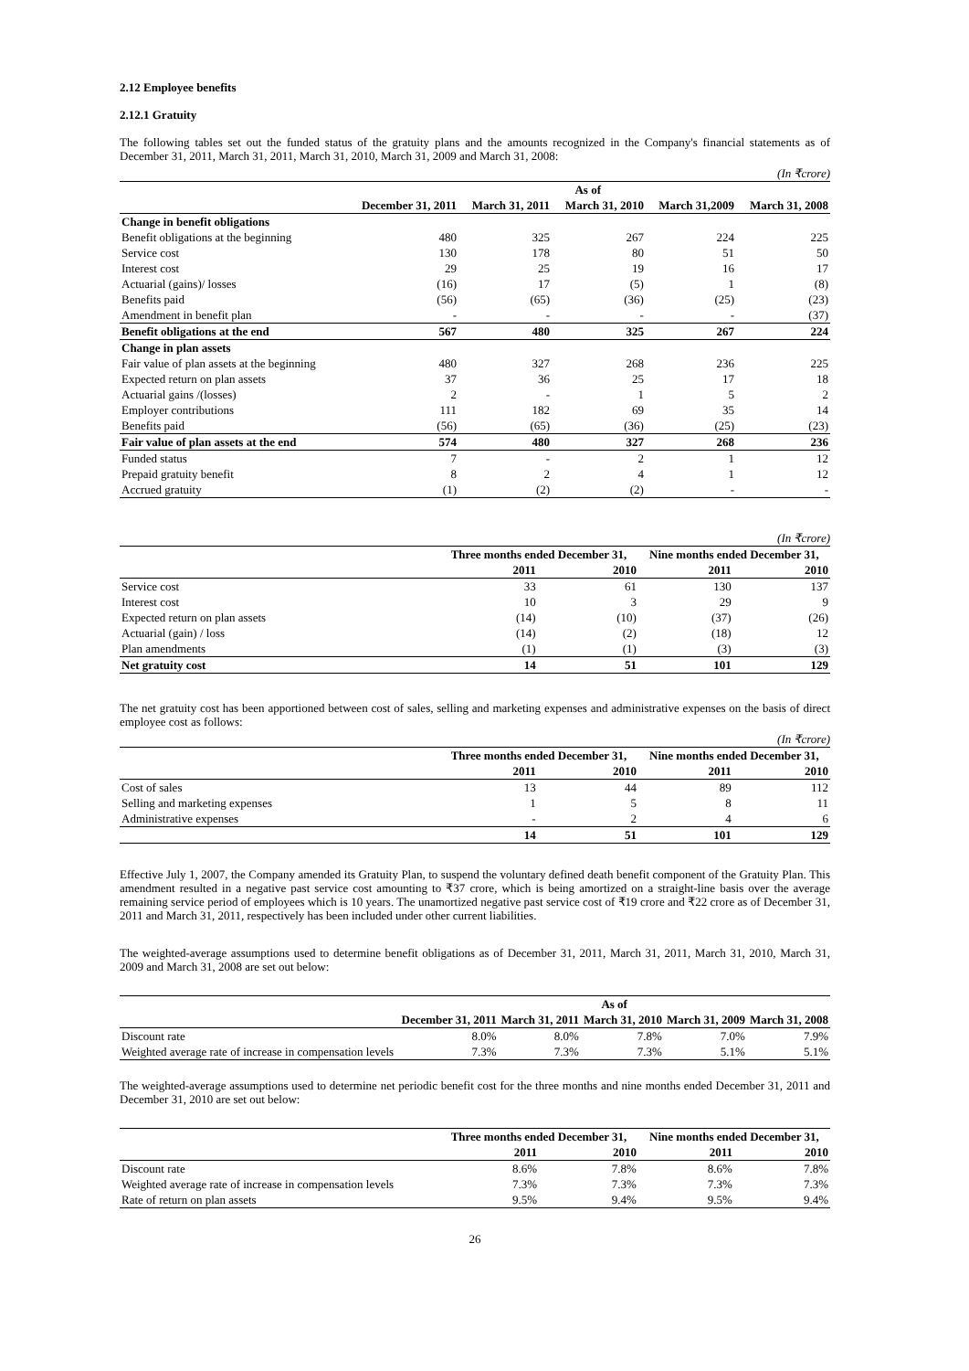2.12 Employee benefits
2.12.1 Gratuity
The following tables set out the funded status of the gratuity plans and the amounts recognized in the Company's financial statements as of December 31, 2011, March 31, 2011, March 31, 2010, March 31, 2009 and March 31, 2008:
(In ₹crore)
| | As of | | | | |
| --- | --- | --- | --- | --- | --- |
| | December 31, 2011 | March 31, 2011 | March 31, 2010 | March 31,2009 | March 31, 2008 |
| Change in benefit obligations | | | | | |
| Benefit obligations at the beginning | 480 | 325 | 267 | 224 | 225 |
| Service cost | 130 | 178 | 80 | 51 | 50 |
| Interest cost | 29 | 25 | 19 | 16 | 17 |
| Actuarial (gains)/ losses | (16) | 17 | (5) | 1 | (8) |
| Benefits paid | (56) | (65) | (36) | (25) | (23) |
| Amendment in benefit plan | - | - | - | - | (37) |
| Benefit obligations at the end | 567 | 480 | 325 | 267 | 224 |
| Change in plan assets | | | | | |
| Fair value of plan assets at the beginning | 480 | 327 | 268 | 236 | 225 |
| Expected return on plan assets | 37 | 36 | 25 | 17 | 18 |
| Actuarial gains /(losses) | 2 | - | 1 | 5 | 2 |
| Employer contributions | 111 | 182 | 69 | 35 | 14 |
| Benefits paid | (56) | (65) | (36) | (25) | (23) |
| Fair value of plan assets at the end | 574 | 480 | 327 | 268 | 236 |
| Funded status | 7 | - | 2 | 1 | 12 |
| Prepaid gratuity benefit | 8 | 2 | 4 | 1 | 12 |
| Accrued gratuity | (1) | (2) | (2) | - | - |
(In ₹crore)
| | Three months ended December 31, | | Nine months ended December 31, | |
| --- | --- | --- | --- | --- |
| | 2011 | 2010 | 2011 | 2010 |
| Service cost | 33 | 61 | 130 | 137 |
| Interest cost | 10 | 3 | 29 | 9 |
| Expected return on plan assets | (14) | (10) | (37) | (26) |
| Actuarial (gain) / loss | (14) | (2) | (18) | 12 |
| Plan amendments | (1) | (1) | (3) | (3) |
| Net gratuity cost | 14 | 51 | 101 | 129 |
The net gratuity cost has been apportioned between cost of sales, selling and marketing expenses and administrative expenses on the basis of direct employee cost as follows:
(In ₹crore)
| | Three months ended December 31, | | Nine months ended December 31, | |
| --- | --- | --- | --- | --- |
| | 2011 | 2010 | 2011 | 2010 |
| Cost of sales | 13 | 44 | 89 | 112 |
| Selling and marketing expenses | 1 | 5 | 8 | 11 |
| Administrative expenses | - | 2 | 4 | 6 |
| | 14 | 51 | 101 | 129 |
Effective July 1, 2007, the Company amended its Gratuity Plan, to suspend the voluntary defined death benefit component of the Gratuity Plan. This amendment resulted in a negative past service cost amounting to ₹37 crore, which is being amortized on a straight-line basis over the average remaining service period of employees which is 10 years. The unamortized negative past service cost of ₹19 crore and ₹22 crore as of December 31, 2011 and March 31, 2011, respectively has been included under other current liabilities.
The weighted-average assumptions used to determine benefit obligations as of December 31, 2011, March 31, 2011, March 31, 2010, March 31, 2009 and March 31, 2008 are set out below:
| | As of | | | | |
| --- | --- | --- | --- | --- | --- |
| | December 31, 2011 | March 31, 2011 | March 31, 2010 | March 31, 2009 | March 31, 2008 |
| Discount rate | 8.0% | 8.0% | 7.8% | 7.0% | 7.9% |
| Weighted average rate of increase in compensation levels | 7.3% | 7.3% | 7.3% | 5.1% | 5.1% |
The weighted-average assumptions used to determine net periodic benefit cost for the three months and nine months ended December 31, 2011 and December 31, 2010 are set out below:
| | Three months ended December 31, | | Nine months ended December 31, | |
| --- | --- | --- | --- | --- |
| | 2011 | 2010 | 2011 | 2010 |
| Discount rate | 8.6% | 7.8% | 8.6% | 7.8% |
| Weighted average rate of increase in compensation levels | 7.3% | 7.3% | 7.3% | 7.3% |
| Rate of return on plan assets | 9.5% | 9.4% | 9.5% | 9.4% |
26